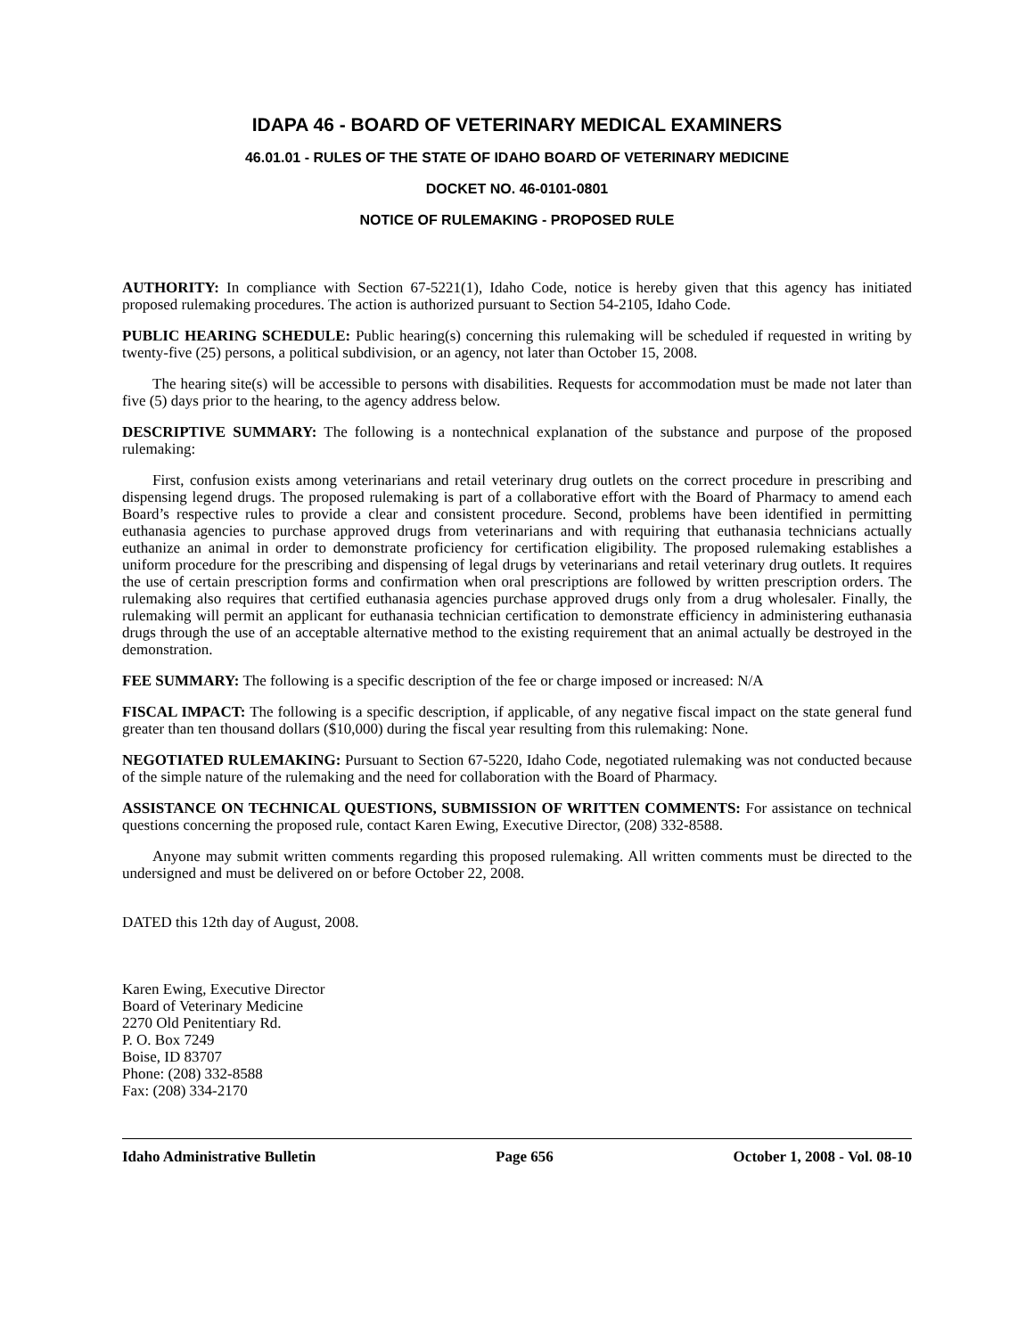IDAPA 46 - BOARD OF VETERINARY MEDICAL EXAMINERS
46.01.01 - RULES OF THE STATE OF IDAHO BOARD OF VETERINARY MEDICINE
DOCKET NO. 46-0101-0801
NOTICE OF RULEMAKING - PROPOSED RULE
AUTHORITY: In compliance with Section 67-5221(1), Idaho Code, notice is hereby given that this agency has initiated proposed rulemaking procedures. The action is authorized pursuant to Section 54-2105, Idaho Code.
PUBLIC HEARING SCHEDULE: Public hearing(s) concerning this rulemaking will be scheduled if requested in writing by twenty-five (25) persons, a political subdivision, or an agency, not later than October 15, 2008.
The hearing site(s) will be accessible to persons with disabilities. Requests for accommodation must be made not later than five (5) days prior to the hearing, to the agency address below.
DESCRIPTIVE SUMMARY: The following is a nontechnical explanation of the substance and purpose of the proposed rulemaking:
First, confusion exists among veterinarians and retail veterinary drug outlets on the correct procedure in prescribing and dispensing legend drugs. The proposed rulemaking is part of a collaborative effort with the Board of Pharmacy to amend each Board’s respective rules to provide a clear and consistent procedure. Second, problems have been identified in permitting euthanasia agencies to purchase approved drugs from veterinarians and with requiring that euthanasia technicians actually euthanize an animal in order to demonstrate proficiency for certification eligibility. The proposed rulemaking establishes a uniform procedure for the prescribing and dispensing of legal drugs by veterinarians and retail veterinary drug outlets. It requires the use of certain prescription forms and confirmation when oral prescriptions are followed by written prescription orders. The rulemaking also requires that certified euthanasia agencies purchase approved drugs only from a drug wholesaler. Finally, the rulemaking will permit an applicant for euthanasia technician certification to demonstrate efficiency in administering euthanasia drugs through the use of an acceptable alternative method to the existing requirement that an animal actually be destroyed in the demonstration.
FEE SUMMARY: The following is a specific description of the fee or charge imposed or increased: N/A
FISCAL IMPACT: The following is a specific description, if applicable, of any negative fiscal impact on the state general fund greater than ten thousand dollars ($10,000) during the fiscal year resulting from this rulemaking: None.
NEGOTIATED RULEMAKING: Pursuant to Section 67-5220, Idaho Code, negotiated rulemaking was not conducted because of the simple nature of the rulemaking and the need for collaboration with the Board of Pharmacy.
ASSISTANCE ON TECHNICAL QUESTIONS, SUBMISSION OF WRITTEN COMMENTS: For assistance on technical questions concerning the proposed rule, contact Karen Ewing, Executive Director, (208) 332-8588.
Anyone may submit written comments regarding this proposed rulemaking. All written comments must be directed to the undersigned and must be delivered on or before October 22, 2008.
DATED this 12th day of August, 2008.
Karen Ewing, Executive Director
Board of Veterinary Medicine
2270 Old Penitentiary Rd.
P. O. Box 7249
Boise, ID 83707
Phone: (208) 332-8588
Fax: (208) 334-2170
Idaho Administrative Bulletin Page 656 October 1, 2008 - Vol. 08-10